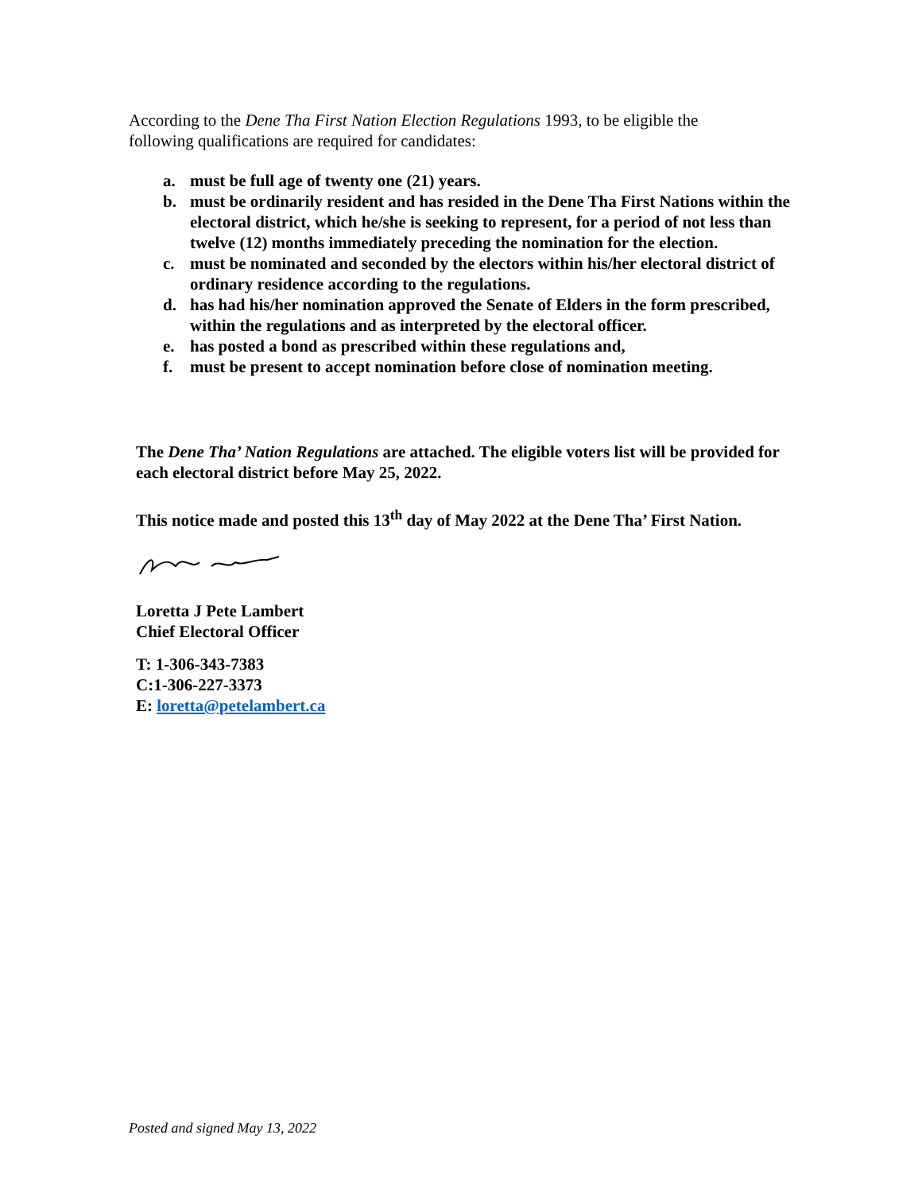According to the Dene Tha First Nation Election Regulations 1993, to be eligible the following qualifications are required for candidates:
a. must be full age of twenty one (21) years.
b. must be ordinarily resident and has resided in the Dene Tha First Nations within the electoral district, which he/she is seeking to represent, for a period of not less than twelve (12) months immediately preceding the nomination for the election.
c. must be nominated and seconded by the electors within his/her electoral district of ordinary residence according to the regulations.
d. has had his/her nomination approved the Senate of Elders in the form prescribed, within the regulations and as interpreted by the electoral officer.
e. has posted a bond as prescribed within these regulations and,
f. must be present to accept nomination before close of nomination meeting.
The Dene Tha’ Nation Regulations are attached. The eligible voters list will be provided for each electoral district before May 25, 2022.
This notice made and posted this 13<sup>th</sup> day of May 2022 at the Dene Tha’ First Nation.
Loretta J Pete Lambert
Chief Electoral Officer
T: 1-306-343-7383
C:1-306-227-3373
E: loretta@petelambert.ca
Posted and signed May 13, 2022